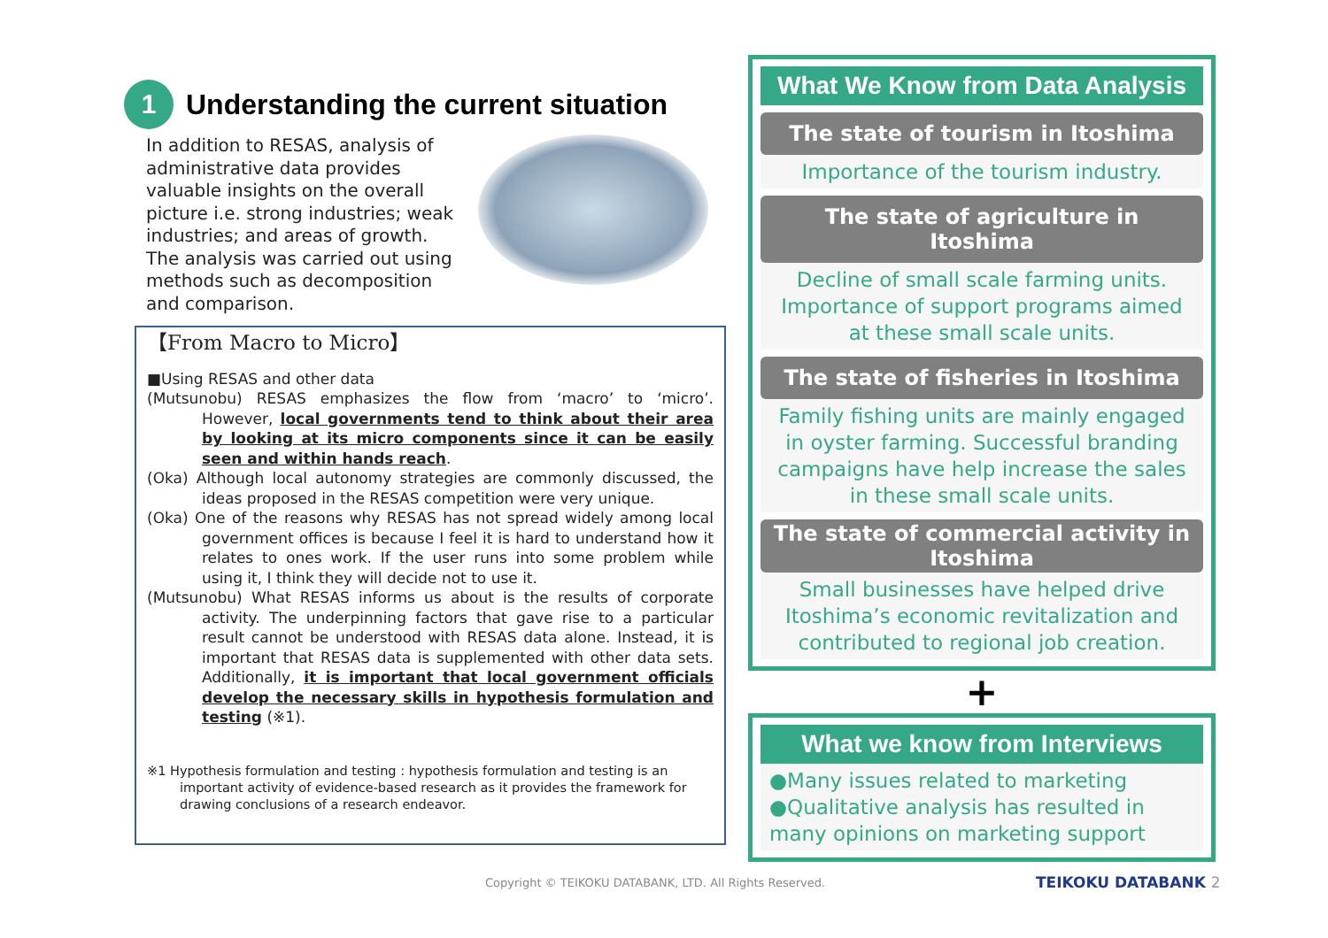1
Understanding the current situation
In addition to RESAS, analysis of administrative data provides valuable insights on the overall picture i.e. strong industries; weak industries; and areas of growth. The analysis was carried out using methods such as decomposition and comparison.
【From Macro to Micro】
■Using RESAS and other data
(Mutsunobu) RESAS emphasizes the flow from ‘macro’ to ‘micro’. However, local governments tend to think about their area by looking at its micro components since it can be easily seen and within hands reach.
(Oka) Although local autonomy strategies are commonly discussed, the ideas proposed in the RESAS competition were very unique.
(Oka) One of the reasons why RESAS has not spread widely among local government offices is because I feel it is hard to understand how it relates to ones work. If the user runs into some problem while using it, I think they will decide not to use it.
(Mutsunobu) What RESAS informs us about is the results of corporate activity. The underpinning factors that gave rise to a particular result cannot be understood with RESAS data alone. Instead, it is important that RESAS data is supplemented with other data sets. Additionally, it is important that local government officials develop the necessary skills in hypothesis formulation and testing (※1).
※1 Hypothesis formulation and testing : hypothesis formulation and testing is an important activity of evidence-based research as it provides the framework for drawing conclusions of a research endeavor.
What We Know from Data Analysis
The state of tourism in Itoshima
Importance of the tourism industry.
The state of agriculture in Itoshima
Decline of small scale farming units. Importance of support programs aimed at these small scale units.
The state of fisheries in Itoshima
Family fishing units are mainly engaged in oyster farming. Successful branding campaigns have help increase the sales in these small scale units.
The state of commercial activity in Itoshima
Small businesses have helped drive Itoshima’s economic revitalization and contributed to regional job creation.
+
What we know from Interviews
●Many issues related to marketing
●Qualitative analysis has resulted in many opinions on marketing support
Copyright © TEIKOKU DATABANK, LTD. All Rights Reserved.
TEIKOKU DATABANK 2